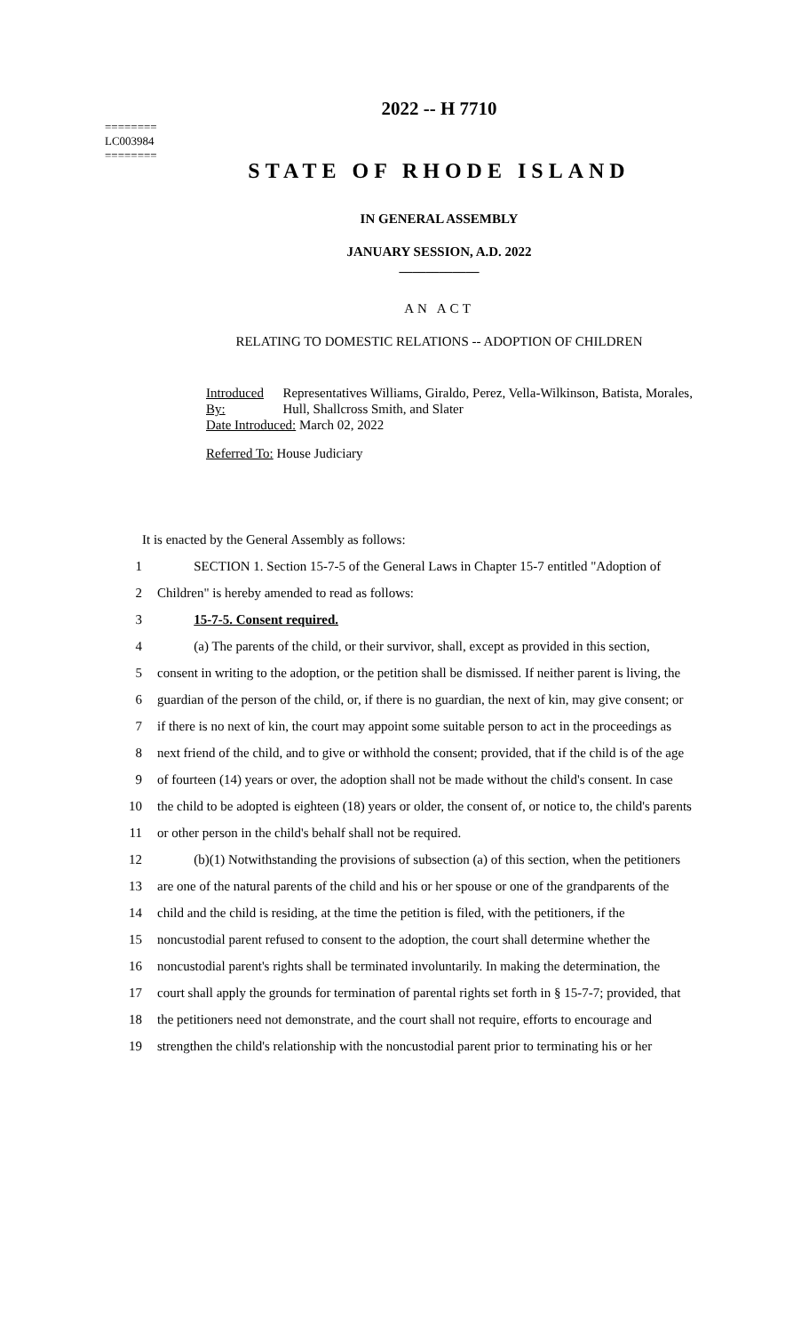========
LC003984
========
2022 -- H 7710
STATE OF RHODE ISLAND
IN GENERAL ASSEMBLY
JANUARY SESSION, A.D. 2022
____________
AN ACT
RELATING TO DOMESTIC RELATIONS -- ADOPTION OF CHILDREN
| Introduced By: | Representatives Williams, Giraldo, Perez, Vella-Wilkinson, Batista, Morales, Hull, Shallcross Smith, and Slater |
Date Introduced: March 02, 2022
Referred To: House Judiciary
It is enacted by the General Assembly as follows:
1 SECTION 1. Section 15-7-5 of the General Laws in Chapter 15-7 entitled "Adoption of
2 Children" is hereby amended to read as follows:
3 15-7-5. Consent required.
4 (a) The parents of the child, or their survivor, shall, except as provided in this section,
5 consent in writing to the adoption, or the petition shall be dismissed. If neither parent is living, the
6 guardian of the person of the child, or, if there is no guardian, the next of kin, may give consent; or
7 if there is no next of kin, the court may appoint some suitable person to act in the proceedings as
8 next friend of the child, and to give or withhold the consent; provided, that if the child is of the age
9 of fourteen (14) years or over, the adoption shall not be made without the child's consent. In case
10 the child to be adopted is eighteen (18) years or older, the consent of, or notice to, the child's parents
11 or other person in the child's behalf shall not be required.
12 (b)(1) Notwithstanding the provisions of subsection (a) of this section, when the petitioners
13 are one of the natural parents of the child and his or her spouse or one of the grandparents of the
14 child and the child is residing, at the time the petition is filed, with the petitioners, if the
15 noncustodial parent refused to consent to the adoption, the court shall determine whether the
16 noncustodial parent's rights shall be terminated involuntarily. In making the determination, the
17 court shall apply the grounds for termination of parental rights set forth in § 15-7-7; provided, that
18 the petitioners need not demonstrate, and the court shall not require, efforts to encourage and
19 strengthen the child's relationship with the noncustodial parent prior to terminating his or her